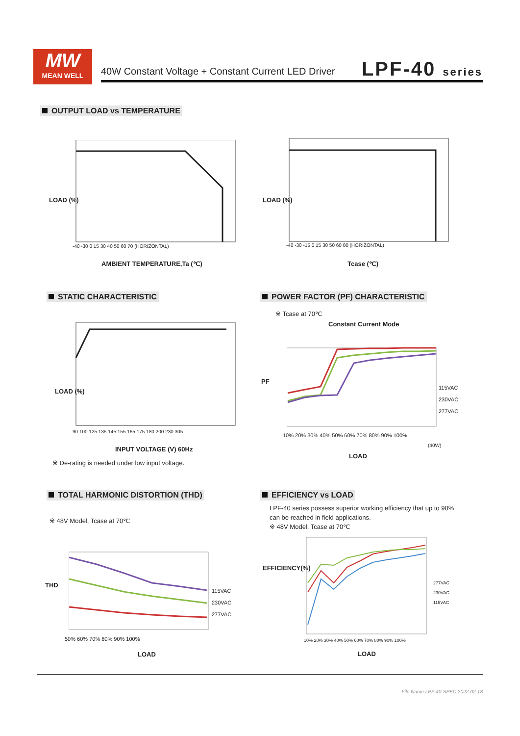MW
MEAN WELL
40W Constant Voltage + Constant Current LED Driver
LPF-40 series
OUTPUT LOAD vs TEMPERATURE
AMBIENT TEMPERATURE,Ta (℃)
-40 -30 0 15 30 40 50 60 70 (HORIZONTAL)
Tcase (℃)
-40 -30 -15 0 15 30 50 60 80 (HORIZONTAL)
LOAD (%) LOAD (%)
STATIC CHARACTERISTIC
LOAD (%)
90 100 125 135 145 155 165 175 180 200 230 305
INPUT VOLTAGE (V) 60Hz
※ De-rating is needed under low input voltage.
POWER FACTOR (PF) CHARACTERISTIC
※ Tcase at 70℃
Constant Current Mode
PF
115VAC
230VAC
277VAC
10% 20% 30% 40% 50% 60% 70% 80% 90% 100%
(40W)
LOAD
TOTAL HARMONIC DISTORTION (THD)
※ 48V Model, Tcase at 70℃
THD
115VAC
230VAC
277VAC
50% 60% 70% 80% 90% 100%
LOAD
EFFICIENCY vs LOAD
LPF-40 series possess superior working efficiency that up to 90% can be reached in field applications.
※ 48V Model, Tcase at 70℃
EFFICIENCY(%)
277VAC
230VAC
115VAC
10% 20% 30% 40% 50% 60% 70% 80% 90% 100%
LOAD
File Name:LPF-40-SPEC 2022-02-18